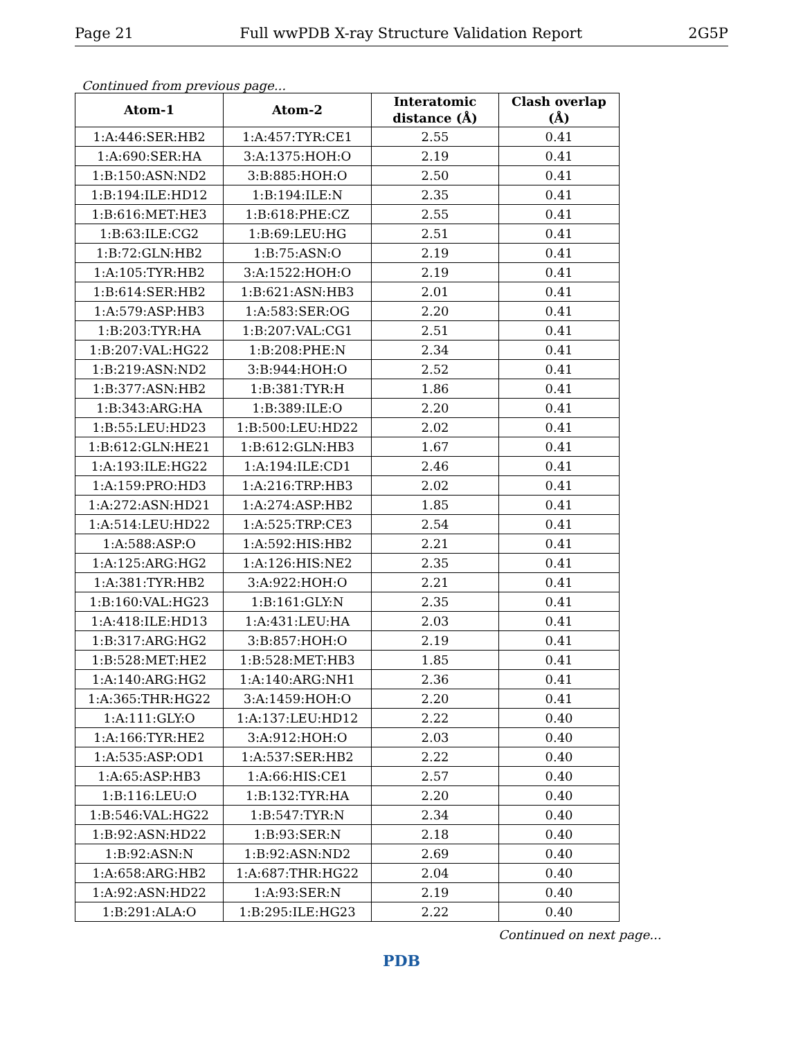Page 21 Full wwPDB X-ray Structure Validation Report 2G5P
Continued from previous page...
| Atom-1 | Atom-2 | Interatomic distance (Å) | Clash overlap (Å) |
| --- | --- | --- | --- |
| 1:A:446:SER:HB2 | 1:A:457:TYR:CE1 | 2.55 | 0.41 |
| 1:A:690:SER:HA | 3:A:1375:HOH:O | 2.19 | 0.41 |
| 1:B:150:ASN:ND2 | 3:B:885:HOH:O | 2.50 | 0.41 |
| 1:B:194:ILE:HD12 | 1:B:194:ILE:N | 2.35 | 0.41 |
| 1:B:616:MET:HE3 | 1:B:618:PHE:CZ | 2.55 | 0.41 |
| 1:B:63:ILE:CG2 | 1:B:69:LEU:HG | 2.51 | 0.41 |
| 1:B:72:GLN:HB2 | 1:B:75:ASN:O | 2.19 | 0.41 |
| 1:A:105:TYR:HB2 | 3:A:1522:HOH:O | 2.19 | 0.41 |
| 1:B:614:SER:HB2 | 1:B:621:ASN:HB3 | 2.01 | 0.41 |
| 1:A:579:ASP:HB3 | 1:A:583:SER:OG | 2.20 | 0.41 |
| 1:B:203:TYR:HA | 1:B:207:VAL:CG1 | 2.51 | 0.41 |
| 1:B:207:VAL:HG22 | 1:B:208:PHE:N | 2.34 | 0.41 |
| 1:B:219:ASN:ND2 | 3:B:944:HOH:O | 2.52 | 0.41 |
| 1:B:377:ASN:HB2 | 1:B:381:TYR:H | 1.86 | 0.41 |
| 1:B:343:ARG:HA | 1:B:389:ILE:O | 2.20 | 0.41 |
| 1:B:55:LEU:HD23 | 1:B:500:LEU:HD22 | 2.02 | 0.41 |
| 1:B:612:GLN:HE21 | 1:B:612:GLN:HB3 | 1.67 | 0.41 |
| 1:A:193:ILE:HG22 | 1:A:194:ILE:CD1 | 2.46 | 0.41 |
| 1:A:159:PRO:HD3 | 1:A:216:TRP:HB3 | 2.02 | 0.41 |
| 1:A:272:ASN:HD21 | 1:A:274:ASP:HB2 | 1.85 | 0.41 |
| 1:A:514:LEU:HD22 | 1:A:525:TRP:CE3 | 2.54 | 0.41 |
| 1:A:588:ASP:O | 1:A:592:HIS:HB2 | 2.21 | 0.41 |
| 1:A:125:ARG:HG2 | 1:A:126:HIS:NE2 | 2.35 | 0.41 |
| 1:A:381:TYR:HB2 | 3:A:922:HOH:O | 2.21 | 0.41 |
| 1:B:160:VAL:HG23 | 1:B:161:GLY:N | 2.35 | 0.41 |
| 1:A:418:ILE:HD13 | 1:A:431:LEU:HA | 2.03 | 0.41 |
| 1:B:317:ARG:HG2 | 3:B:857:HOH:O | 2.19 | 0.41 |
| 1:B:528:MET:HE2 | 1:B:528:MET:HB3 | 1.85 | 0.41 |
| 1:A:140:ARG:HG2 | 1:A:140:ARG:NH1 | 2.36 | 0.41 |
| 1:A:365:THR:HG22 | 3:A:1459:HOH:O | 2.20 | 0.41 |
| 1:A:111:GLY:O | 1:A:137:LEU:HD12 | 2.22 | 0.40 |
| 1:A:166:TYR:HE2 | 3:A:912:HOH:O | 2.03 | 0.40 |
| 1:A:535:ASP:OD1 | 1:A:537:SER:HB2 | 2.22 | 0.40 |
| 1:A:65:ASP:HB3 | 1:A:66:HIS:CE1 | 2.57 | 0.40 |
| 1:B:116:LEU:O | 1:B:132:TYR:HA | 2.20 | 0.40 |
| 1:B:546:VAL:HG22 | 1:B:547:TYR:N | 2.34 | 0.40 |
| 1:B:92:ASN:HD22 | 1:B:93:SER:N | 2.18 | 0.40 |
| 1:B:92:ASN:N | 1:B:92:ASN:ND2 | 2.69 | 0.40 |
| 1:A:658:ARG:HB2 | 1:A:687:THR:HG22 | 2.04 | 0.40 |
| 1:A:92:ASN:HD22 | 1:A:93:SER:N | 2.19 | 0.40 |
| 1:B:291:ALA:O | 1:B:295:ILE:HG23 | 2.22 | 0.40 |
Continued on next page...
PDB